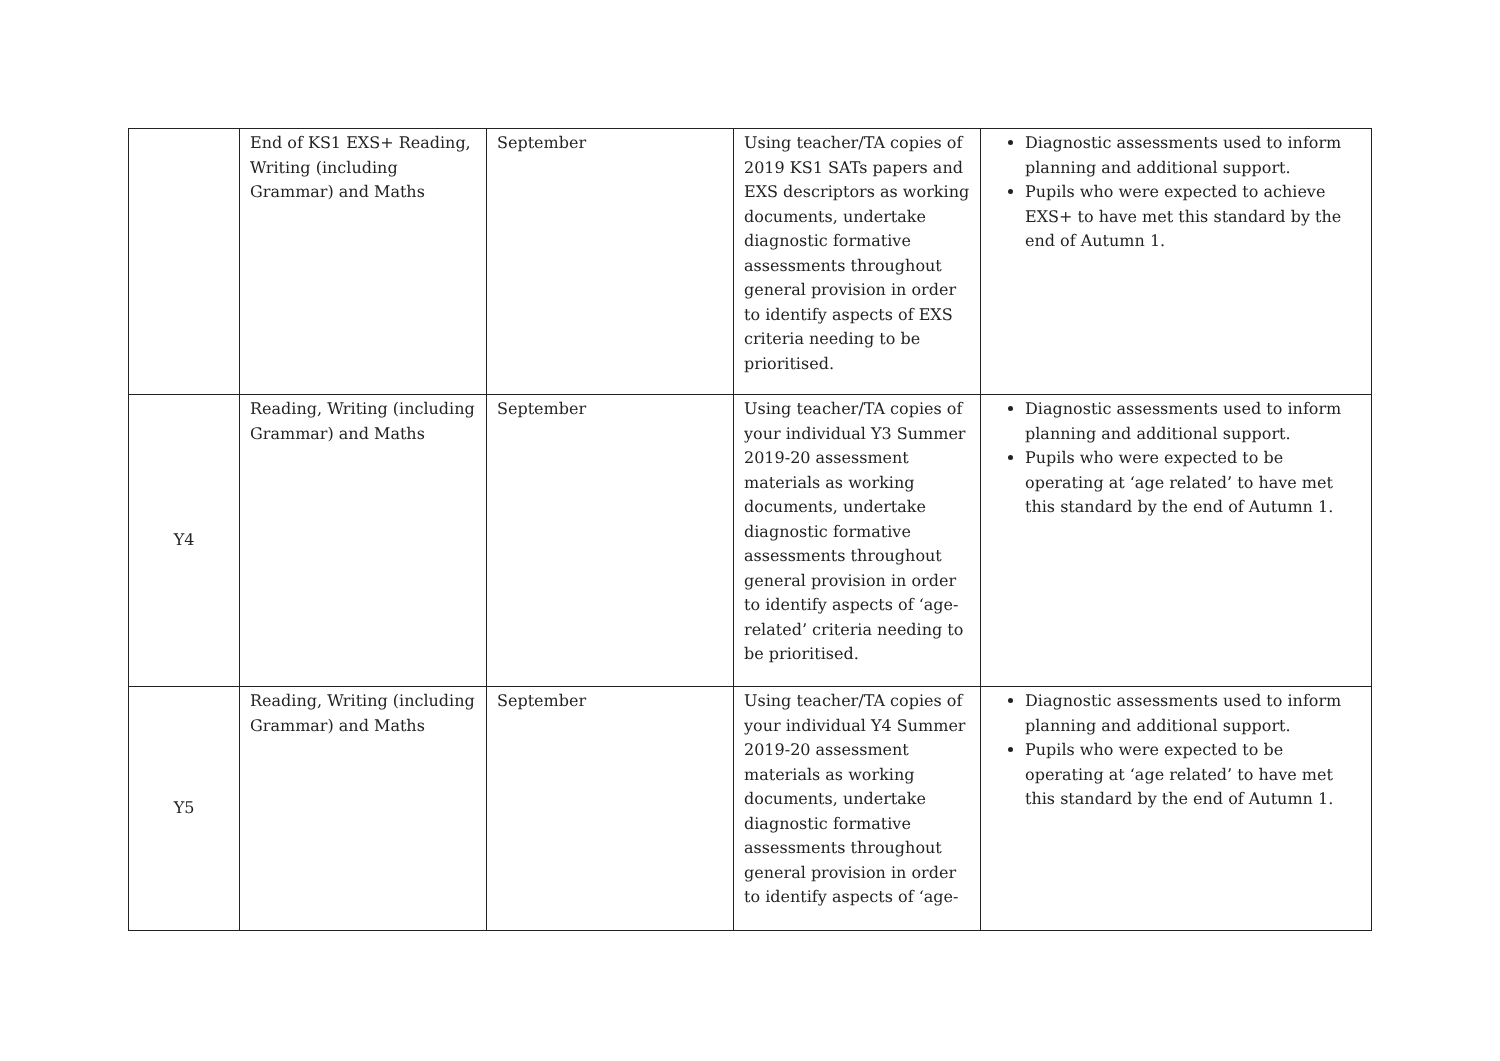| | End of KS1 EXS+ Reading, Writing (including Grammar) and Maths | September | Using teacher/TA copies of 2019 KS1 SATs papers and EXS descriptors as working documents, undertake diagnostic formative assessments throughout general provision in order to identify aspects of EXS criteria needing to be prioritised. | Diagnostic assessments used to inform planning and additional support. Pupils who were expected to achieve EXS+ to have met this standard by the end of Autumn 1. |
| Y4 | Reading, Writing (including Grammar) and Maths | September | Using teacher/TA copies of your individual Y3 Summer 2019-20 assessment materials as working documents, undertake diagnostic formative assessments throughout general provision in order to identify aspects of ‘age-related’ criteria needing to be prioritised. | Diagnostic assessments used to inform planning and additional support. Pupils who were expected to be operating at ‘age related’ to have met this standard by the end of Autumn 1. |
| Y5 | Reading, Writing (including Grammar) and Maths | September | Using teacher/TA copies of your individual Y4 Summer 2019-20 assessment materials as working documents, undertake diagnostic formative assessments throughout general provision in order to identify aspects of ‘age- | Diagnostic assessments used to inform planning and additional support. Pupils who were expected to be operating at ‘age related’ to have met this standard by the end of Autumn 1. |